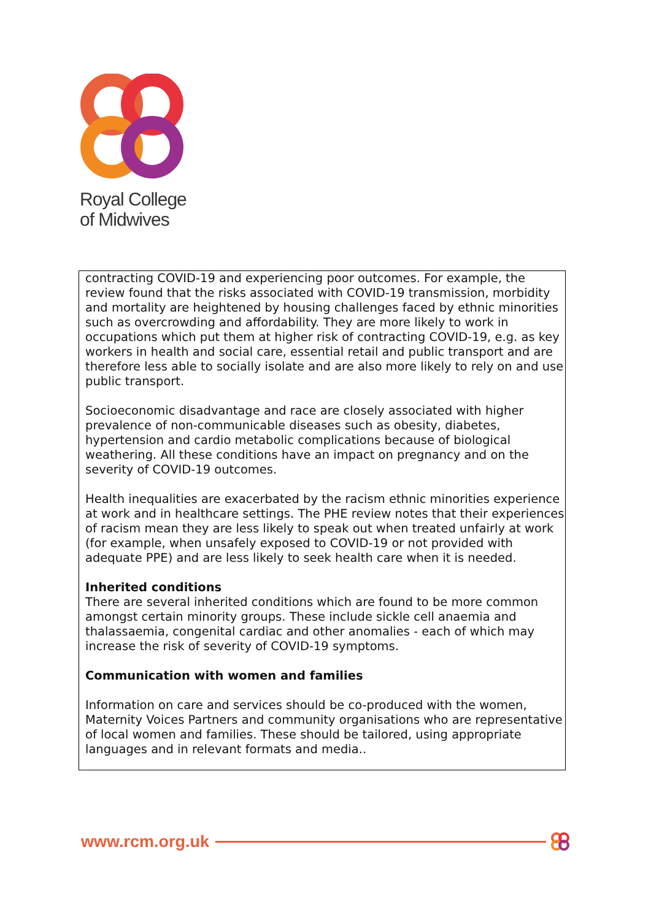Royal College
of Midwives
contracting COVID-19 and experiencing poor outcomes. For example, the review found that the risks associated with COVID-19 transmission, morbidity and mortality are heightened by housing challenges faced by ethnic minorities such as overcrowding and affordability. They are more likely to work in occupations which put them at higher risk of contracting COVID-19, e.g. as key workers in health and social care, essential retail and public transport and are therefore less able to socially isolate and are also more likely to rely on and use public transport.
Socioeconomic disadvantage and race are closely associated with higher prevalence of non-communicable diseases such as obesity, diabetes, hypertension and cardio metabolic complications because of biological weathering. All these conditions have an impact on pregnancy and on the severity of COVID-19 outcomes.
Health inequalities are exacerbated by the racism ethnic minorities experience at work and in healthcare settings. The PHE review notes that their experiences of racism mean they are less likely to speak out when treated unfairly at work (for example, when unsafely exposed to COVID-19 or not provided with adequate PPE) and are less likely to seek health care when it is needed.
Inherited conditions
There are several inherited conditions which are found to be more common amongst certain minority groups. These include sickle cell anaemia and thalassaemia, congenital cardiac and other anomalies - each of which may increase the risk of severity of COVID-19 symptoms.
Communication with women and families
Information on care and services should be co-produced with the women, Maternity Voices Partners and community organisations who are representative of local women and families. These should be tailored, using appropriate languages and in relevant formats and media..
www.rcm.org.uk